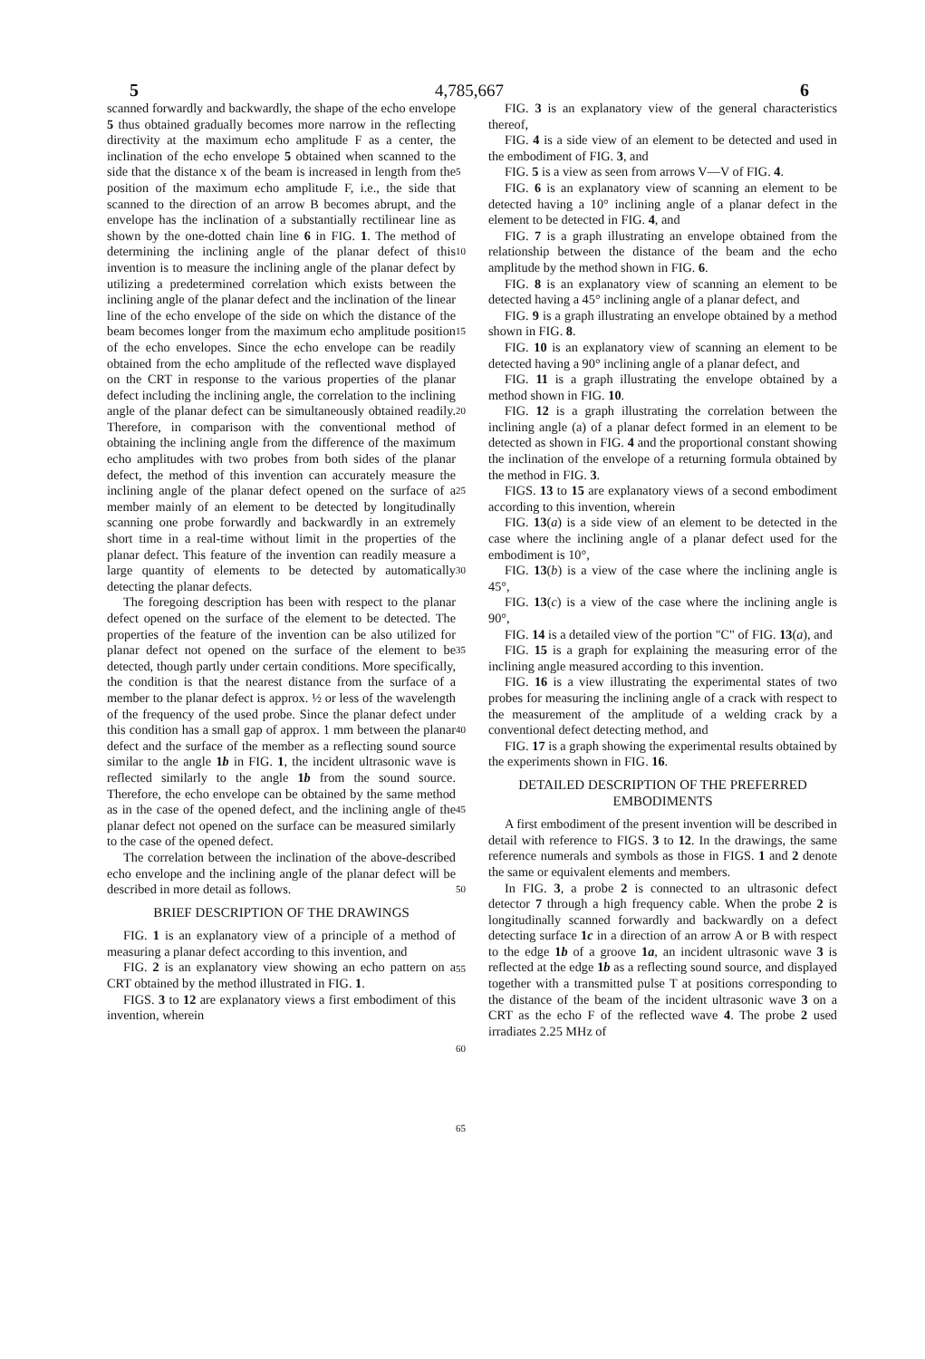5 4,785,667 6
scanned forwardly and backwardly, the shape of the echo envelope 5 thus obtained gradually becomes more narrow in the reflecting directivity at the maximum echo amplitude F as a center, the inclination of the echo envelope 5 obtained when scanned to the side that the distance x of the beam is increased in length from the position of the maximum echo amplitude F, i.e., the side that scanned to the direction of an arrow B becomes abrupt, and the envelope has the inclination of a substantially rectilinear line as shown by the one-dotted chain line 6 in FIG. 1. The method of determining the inclining angle of the planar defect of this invention is to measure the inclining angle of the planar defect by utilizing a predetermined correlation which exists between the inclining angle of the planar defect and the inclination of the linear line of the echo envelope of the side on which the distance of the beam becomes longer from the maximum echo amplitude position of the echo envelopes. Since the echo envelope can be readily obtained from the echo amplitude of the reflected wave displayed on the CRT in response to the various properties of the planar defect including the inclining angle, the correlation to the inclining angle of the planar defect can be simultaneously obtained readily. Therefore, in comparison with the conventional method of obtaining the inclining angle from the difference of the maximum echo amplitudes with two probes from both sides of the planar defect, the method of this invention can accurately measure the inclining angle of the planar defect opened on the surface of a member mainly of an element to be detected by longitudinally scanning one probe forwardly and backwardly in an extremely short time in a real-time without limit in the properties of the planar defect. This feature of the invention can readily measure a large quantity of elements to be detected by automatically detecting the planar defects.
The foregoing description has been with respect to the planar defect opened on the surface of the element to be detected. The properties of the feature of the invention can be also utilized for planar defect not opened on the surface of the element to be detected, though partly under certain conditions. More specifically, the condition is that the nearest distance from the surface of a member to the planar defect is approx. ½ or less of the wavelength of the frequency of the used probe. Since the planar defect under this condition has a small gap of approx. 1 mm between the planar defect and the surface of the member as a reflecting sound source similar to the angle 1b in FIG. 1, the incident ultrasonic wave is reflected similarly to the angle 1b from the sound source. Therefore, the echo envelope can be obtained by the same method as in the case of the opened defect, and the inclining angle of the planar defect not opened on the surface can be measured similarly to the case of the opened defect.
The correlation between the inclination of the above-described echo envelope and the inclining angle of the planar defect will be described in more detail as follows.
BRIEF DESCRIPTION OF THE DRAWINGS
FIG. 1 is an explanatory view of a principle of a method of measuring a planar defect according to this invention, and
FIG. 2 is an explanatory view showing an echo pattern on a CRT obtained by the method illustrated in FIG. 1.
FIGS. 3 to 12 are explanatory views a first embodiment of this invention, wherein
5
10
15
20
25
30
35
40
45
50
55
60
65
FIG. 3 is an explanatory view of the general characteristics thereof,
FIG. 4 is a side view of an element to be detected and used in the embodiment of FIG. 3, and
FIG. 5 is a view as seen from arrows V—V of FIG. 4.
FIG. 6 is an explanatory view of scanning an element to be detected having a 10° inclining angle of a planar defect in the element to be detected in FIG. 4, and
FIG. 7 is a graph illustrating an envelope obtained from the relationship between the distance of the beam and the echo amplitude by the method shown in FIG. 6.
FIG. 8 is an explanatory view of scanning an element to be detected having a 45° inclining angle of a planar defect, and
FIG. 9 is a graph illustrating an envelope obtained by a method shown in FIG. 8.
FIG. 10 is an explanatory view of scanning an element to be detected having a 90° inclining angle of a planar defect, and
FIG. 11 is a graph illustrating the envelope obtained by a method shown in FIG. 10.
FIG. 12 is a graph illustrating the correlation between the inclining angle (a) of a planar defect formed in an element to be detected as shown in FIG. 4 and the proportional constant showing the inclination of the envelope of a returning formula obtained by the method in FIG. 3.
FIGS. 13 to 15 are explanatory views of a second embodiment according to this invention, wherein
FIG. 13(a) is a side view of an element to be detected in the case where the inclining angle of a planar defect used for the embodiment is 10°,
FIG. 13(b) is a view of the case where the inclining angle is 45°,
FIG. 13(c) is a view of the case where the inclining angle is 90°,
FIG. 14 is a detailed view of the portion "C" of FIG. 13(a), and
FIG. 15 is a graph for explaining the measuring error of the inclining angle measured according to this invention.
FIG. 16 is a view illustrating the experimental states of two probes for measuring the inclining angle of a crack with respect to the measurement of the amplitude of a welding crack by a conventional defect detecting method, and
FIG. 17 is a graph showing the experimental results obtained by the experiments shown in FIG. 16.
DETAILED DESCRIPTION OF THE PREFERRED EMBODIMENTS
A first embodiment of the present invention will be described in detail with reference to FIGS. 3 to 12. In the drawings, the same reference numerals and symbols as those in FIGS. 1 and 2 denote the same or equivalent elements and members.
In FIG. 3, a probe 2 is connected to an ultrasonic defect detector 7 through a high frequency cable. When the probe 2 is longitudinally scanned forwardly and backwardly on a defect detecting surface 1c in a direction of an arrow A or B with respect to the edge 1b of a groove 1a, an incident ultrasonic wave 3 is reflected at the edge 1b as a reflecting sound source, and displayed together with a transmitted pulse T at positions corresponding to the distance of the beam of the incident ultrasonic wave 3 on a CRT as the echo F of the reflected wave 4. The probe 2 used irradiates 2.25 MHz of